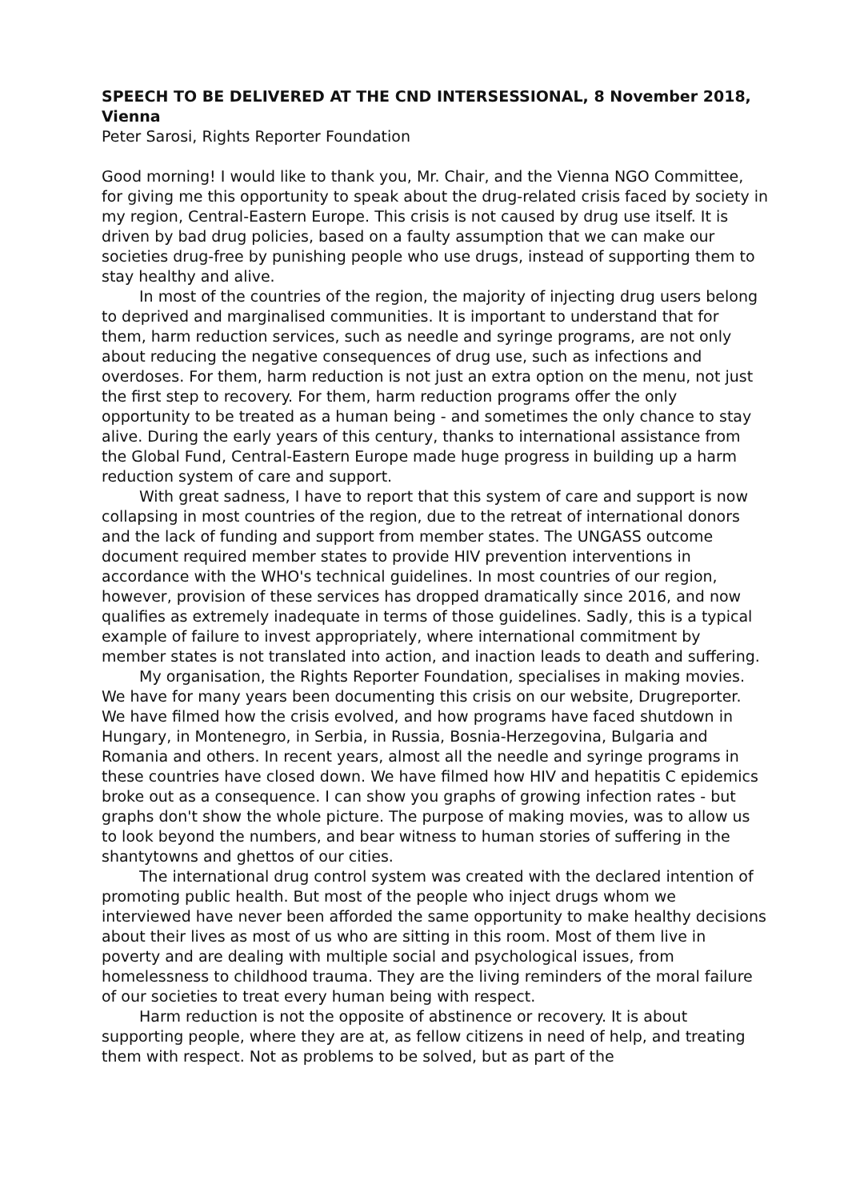SPEECH TO BE DELIVERED AT THE CND INTERSESSIONAL, 8 November 2018, Vienna
Peter Sarosi, Rights Reporter Foundation
Good morning! I would like to thank you, Mr. Chair, and the Vienna NGO Committee, for giving me this opportunity to speak about the drug-related crisis faced by society in my region, Central-Eastern Europe. This crisis is not caused by drug use itself. It is driven by bad drug policies, based on a faulty assumption that we can make our societies drug-free by punishing people who use drugs, instead of supporting them to stay healthy and alive.
In most of the countries of the region, the majority of injecting drug users belong to deprived and marginalised communities. It is important to understand that for them, harm reduction services, such as needle and syringe programs, are not only about reducing the negative consequences of drug use, such as infections and overdoses. For them, harm reduction is not just an extra option on the menu, not just the first step to recovery. For them, harm reduction programs offer the only opportunity to be treated as a human being - and sometimes the only chance to stay alive. During the early years of this century, thanks to international assistance from the Global Fund, Central-Eastern Europe made huge progress in building up a harm reduction system of care and support.
With great sadness, I have to report that this system of care and support is now collapsing in most countries of the region, due to the retreat of international donors and the lack of funding and support from member states. The UNGASS outcome document required member states to provide HIV prevention interventions in accordance with the WHO's technical guidelines. In most countries of our region, however, provision of these services has dropped dramatically since 2016, and now qualifies as extremely inadequate in terms of those guidelines. Sadly, this is a typical example of failure to invest appropriately, where international commitment by member states is not translated into action, and inaction leads to death and suffering.
My organisation, the Rights Reporter Foundation, specialises in making movies. We have for many years been documenting this crisis on our website, Drugreporter. We have filmed how the crisis evolved, and how programs have faced shutdown in Hungary, in Montenegro, in Serbia, in Russia, Bosnia-Herzegovina, Bulgaria and Romania and others. In recent years, almost all the needle and syringe programs in these countries have closed down. We have filmed how HIV and hepatitis C epidemics broke out as a consequence. I can show you graphs of growing infection rates - but graphs don't show the whole picture. The purpose of making movies, was to allow us to look beyond the numbers, and bear witness to human stories of suffering in the shantytowns and ghettos of our cities.
The international drug control system was created with the declared intention of promoting public health. But most of the people who inject drugs whom we interviewed have never been afforded the same opportunity to make healthy decisions about their lives as most of us who are sitting in this room. Most of them live in poverty and are dealing with multiple social and psychological issues, from homelessness to childhood trauma. They are the living reminders of the moral failure of our societies to treat every human being with respect.
Harm reduction is not the opposite of abstinence or recovery. It is about supporting people, where they are at, as fellow citizens in need of help, and treating them with respect. Not as problems to be solved, but as part of the